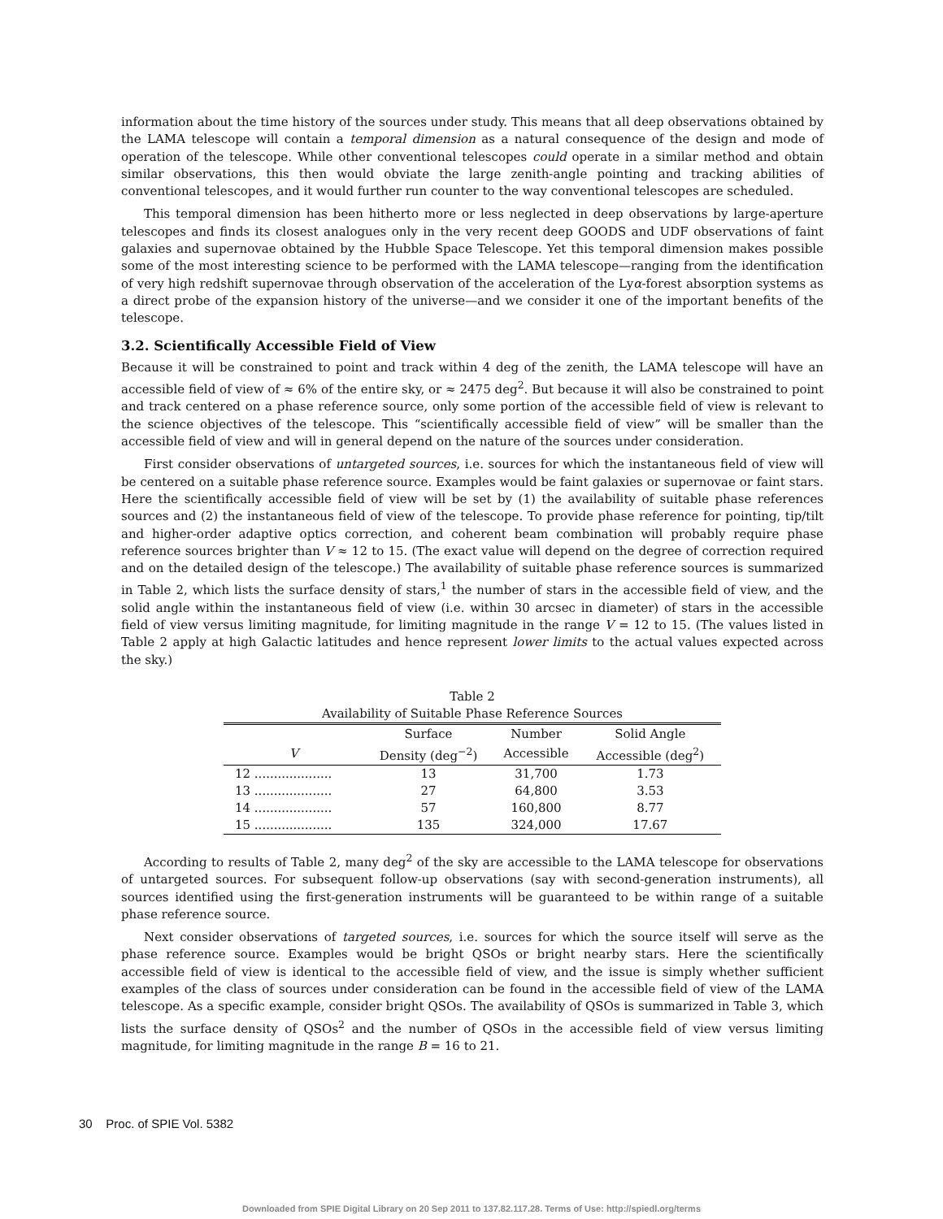information about the time history of the sources under study. This means that all deep observations obtained by the LAMA telescope will contain a temporal dimension as a natural consequence of the design and mode of operation of the telescope. While other conventional telescopes could operate in a similar method and obtain similar observations, this then would obviate the large zenith-angle pointing and tracking abilities of conventional telescopes, and it would further run counter to the way conventional telescopes are scheduled.
This temporal dimension has been hitherto more or less neglected in deep observations by large-aperture telescopes and finds its closest analogues only in the very recent deep GOODS and UDF observations of faint galaxies and supernovae obtained by the Hubble Space Telescope. Yet this temporal dimension makes possible some of the most interesting science to be performed with the LAMA telescope—ranging from the identification of very high redshift supernovae through observation of the acceleration of the Lyα-forest absorption systems as a direct probe of the expansion history of the universe—and we consider it one of the important benefits of the telescope.
3.2. Scientifically Accessible Field of View
Because it will be constrained to point and track within 4 deg of the zenith, the LAMA telescope will have an accessible field of view of ≈ 6% of the entire sky, or ≈ 2475 deg<sup>2</sup>. But because it will also be constrained to point and track centered on a phase reference source, only some portion of the accessible field of view is relevant to the science objectives of the telescope. This “scientifically accessible field of view” will be smaller than the accessible field of view and will in general depend on the nature of the sources under consideration.
First consider observations of untargeted sources, i.e. sources for which the instantaneous field of view will be centered on a suitable phase reference source. Examples would be faint galaxies or supernovae or faint stars. Here the scientifically accessible field of view will be set by (1) the availability of suitable phase references sources and (2) the instantaneous field of view of the telescope. To provide phase reference for pointing, tip/tilt and higher-order adaptive optics correction, and coherent beam combination will probably require phase reference sources brighter than V ≈ 12 to 15. (The exact value will depend on the degree of correction required and on the detailed design of the telescope.) The availability of suitable phase reference sources is summarized in Table 2, which lists the surface density of stars,<sup>1</sup> the number of stars in the accessible field of view, and the solid angle within the instantaneous field of view (i.e. within 30 arcsec in diameter) of stars in the accessible field of view versus limiting magnitude, for limiting magnitude in the range V = 12 to 15. (The values listed in Table 2 apply at high Galactic latitudes and hence represent lower limits to the actual values expected across the sky.)
Table 2
Availability of Suitable Phase Reference Sources
| | Surface | Number | Solid Angle |
| --- | --- | --- | --- |
| V | Density (deg<sup>−2</sup>) | Accessible | Accessible (deg<sup>2</sup>) |
| 12 .................... | 13 | 31,700 | 1.73 |
| 13 .................... | 27 | 64,800 | 3.53 |
| 14 .................... | 57 | 160,800 | 8.77 |
| 15 .................... | 135 | 324,000 | 17.67 |
According to results of Table 2, many deg<sup>2</sup> of the sky are accessible to the LAMA telescope for observations of untargeted sources. For subsequent follow-up observations (say with second-generation instruments), all sources identified using the first-generation instruments will be guaranteed to be within range of a suitable phase reference source.
Next consider observations of targeted sources, i.e. sources for which the source itself will serve as the phase reference source. Examples would be bright QSOs or bright nearby stars. Here the scientifically accessible field of view is identical to the accessible field of view, and the issue is simply whether sufficient examples of the class of sources under consideration can be found in the accessible field of view of the LAMA telescope. As a specific example, consider bright QSOs. The availability of QSOs is summarized in Table 3, which lists the surface density of QSOs<sup>2</sup> and the number of QSOs in the accessible field of view versus limiting magnitude, for limiting magnitude in the range B = 16 to 21.
30 Proc. of SPIE Vol. 5382
Downloaded from SPIE Digital Library on 20 Sep 2011 to 137.82.117.28. Terms of Use: http://spiedl.org/terms